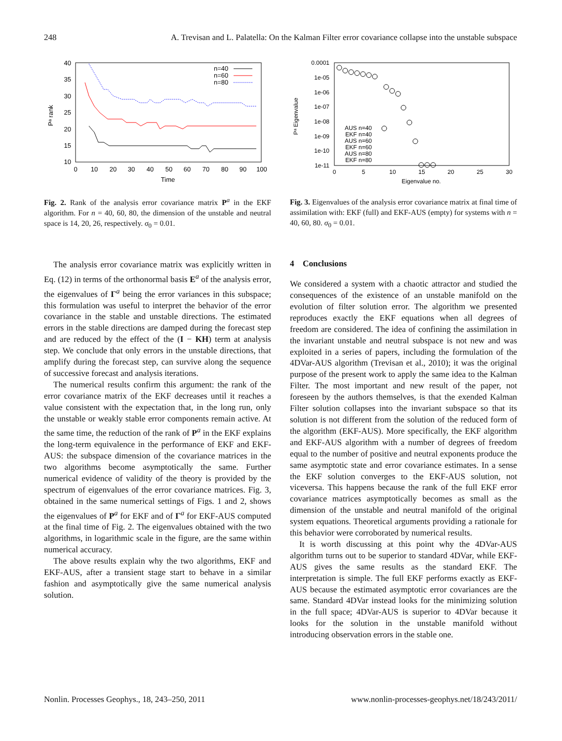248 A. Trevisan and L. Palatella: On the Kalman Filter error covariance collapse into the unstable subspace
40
35
30
25
20
15
10
0
10
20
30
40
50
60
70
80
90
100
Time
Pᵃ rank
n=40
n=60
n=80
Fig. 2. Rank of the analysis error covariance matrix P<sup>a</sup> in the EKF algorithm. For n = 40, 60, 80, the dimension of the unstable and neutral space is 14, 20, 26, respectively. σ<sub>0</sub> = 0.01.
The analysis error covariance matrix was explicitly written in Eq. (12) in terms of the orthonormal basis E<sup>a</sup> of the analysis error, the eigenvalues of Γ<sup>a</sup> being the error variances in this subspace; this formulation was useful to interpret the behavior of the error covariance in the stable and unstable directions. The estimated errors in the stable directions are damped during the forecast step and are reduced by the effect of the (I − KH) term at analysis step. We conclude that only errors in the unstable directions, that amplify during the forecast step, can survive along the sequence of successive forecast and analysis iterations.
The numerical results confirm this argument: the rank of the error covariance matrix of the EKF decreases until it reaches a value consistent with the expectation that, in the long run, only the unstable or weakly stable error components remain active. At the same time, the reduction of the rank of P<sup>a</sup> in the EKF explains the long-term equivalence in the performance of EKF and EKF-AUS: the subspace dimension of the covariance matrices in the two algorithms become asymptotically the same. Further numerical evidence of validity of the theory is provided by the spectrum of eigenvalues of the error covariance matrices. Fig. 3, obtained in the same numerical settings of Figs. 1 and 2, shows the eigenvalues of P<sup>a</sup> for EKF and of Γ<sup>a</sup> for EKF-AUS computed at the final time of Fig. 2. The eigenvalues obtained with the two algorithms, in logarithmic scale in the figure, are the same within numerical accuracy.
The above results explain why the two algorithms, EKF and EKF-AUS, after a transient stage start to behave in a similar fashion and asymptotically give the same numerical analysis solution.
0.0001
1e-05
1e-06
1e-07
1e-08
1e-09
1e-10
1e-11
0
5
10
15
20
25
30
Eigenvalue no.
Pᵃ Eigenvalue
AUS n=40
EKF n=40
AUS n=60
EKF n=60
AUS n=80
EKF n=80
Fig. 3. Eigenvalues of the analysis error covariance matrix at final time of assimilation with: EKF (full) and EKF-AUS (empty) for systems with n = 40, 60, 80. σ<sub>0</sub> = 0.01.
4 Conclusions
We considered a system with a chaotic attractor and studied the consequences of the existence of an unstable manifold on the evolution of filter solution error. The algorithm we presented reproduces exactly the EKF equations when all degrees of freedom are considered. The idea of confining the assimilation in the invariant unstable and neutral subspace is not new and was exploited in a series of papers, including the formulation of the 4DVar-AUS algorithm (Trevisan et al., 2010); it was the original purpose of the present work to apply the same idea to the Kalman Filter. The most important and new result of the paper, not foreseen by the authors themselves, is that the exended Kalman Filter solution collapses into the invariant subspace so that its solution is not different from the solution of the reduced form of the algorithm (EKF-AUS). More specifically, the EKF algorithm and EKF-AUS algorithm with a number of degrees of freedom equal to the number of positive and neutral exponents produce the same asymptotic state and error covariance estimates. In a sense the EKF solution converges to the EKF-AUS solution, not viceversa. This happens because the rank of the full EKF error covariance matrices asymptotically becomes as small as the dimension of the unstable and neutral manifold of the original system equations. Theoretical arguments providing a rationale for this behavior were corroborated by numerical results.
It is worth discussing at this point why the 4DVar-AUS algorithm turns out to be superior to standard 4DVar, while EKF-AUS gives the same results as the standard EKF. The interpretation is simple. The full EKF performs exactly as EKF-AUS because the estimated asymptotic error covariances are the same. Standard 4DVar instead looks for the minimizing solution in the full space; 4DVar-AUS is superior to 4DVar because it looks for the solution in the unstable manifold without introducing observation errors in the stable one.
Nonlin. Processes Geophys., 18, 243–250, 2011 www.nonlin-processes-geophys.net/18/243/2011/